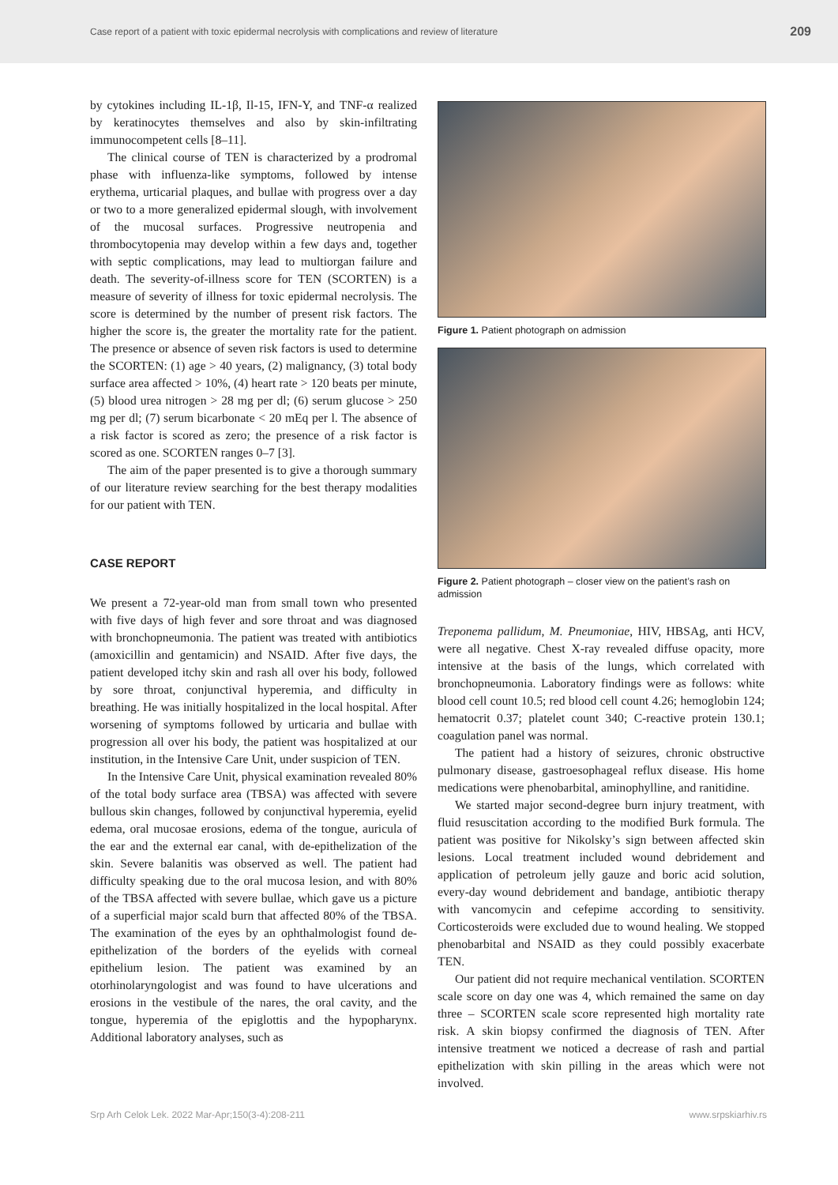Case report of a patient with toxic epidermal necrolysis with complications and review of literature 209
by cytokines including IL-1β, Il-15, IFN-Υ, and TNF-α realized by keratinocytes themselves and also by skin-infiltrating immunocompetent cells [8–11].
The clinical course of TEN is characterized by a prodromal phase with influenza-like symptoms, followed by intense erythema, urticarial plaques, and bullae with progress over a day or two to a more generalized epidermal slough, with involvement of the mucosal surfaces. Progressive neutropenia and thrombocytopenia may develop within a few days and, together with septic complications, may lead to multiorgan failure and death. The severity-of-illness score for TEN (SCORTEN) is a measure of severity of illness for toxic epidermal necrolysis. The score is determined by the number of present risk factors. The higher the score is, the greater the mortality rate for the patient. The presence or absence of seven risk factors is used to determine the SCORTEN: (1) age > 40 years, (2) malignancy, (3) total body surface area affected > 10%, (4) heart rate > 120 beats per minute, (5) blood urea nitrogen > 28 mg per dl; (6) serum glucose > 250 mg per dl; (7) serum bicarbonate < 20 mEq per l. The absence of a risk factor is scored as zero; the presence of a risk factor is scored as one. SCORTEN ranges 0–7 [3].
The aim of the paper presented is to give a thorough summary of our literature review searching for the best therapy modalities for our patient with TEN.
CASE REPORT
We present a 72-year-old man from small town who presented with five days of high fever and sore throat and was diagnosed with bronchopneumonia. The patient was treated with antibiotics (amoxicillin and gentamicin) and NSAID. After five days, the patient developed itchy skin and rash all over his body, followed by sore throat, conjunctival hyperemia, and difficulty in breathing. He was initially hospitalized in the local hospital. After worsening of symptoms followed by urticaria and bullae with progression all over his body, the patient was hospitalized at our institution, in the Intensive Care Unit, under suspicion of TEN.
In the Intensive Care Unit, physical examination revealed 80% of the total body surface area (TBSA) was affected with severe bullous skin changes, followed by conjunctival hyperemia, eyelid edema, oral mucosae erosions, edema of the tongue, auricula of the ear and the external ear canal, with de-epithelization of the skin. Severe balanitis was observed as well. The patient had difficulty speaking due to the oral mucosa lesion, and with 80% of the TBSA affected with severe bullae, which gave us a picture of a superficial major scald burn that affected 80% of the TBSA. The examination of the eyes by an ophthalmologist found de-epithelization of the borders of the eyelids with corneal epithelium lesion. The patient was examined by an otorhinolaryngologist and was found to have ulcerations and erosions in the vestibule of the nares, the oral cavity, and the tongue, hyperemia of the epiglottis and the hypopharynx. Additional laboratory analyses, such as
Figure 1. Patient photograph on admission
Figure 2. Patient photograph – closer view on the patient’s rash on admission
Treponema pallidum, M. Pneumoniae, HIV, HBSAg, anti HCV, were all negative. Chest X-ray revealed diffuse opacity, more intensive at the basis of the lungs, which correlated with bronchopneumonia. Laboratory findings were as follows: white blood cell count 10.5; red blood cell count 4.26; hemoglobin 124; hematocrit 0.37; platelet count 340; C-reactive protein 130.1; coagulation panel was normal.
The patient had a history of seizures, chronic obstructive pulmonary disease, gastroesophageal reflux disease. His home medications were phenobarbital, aminophylline, and ranitidine.
We started major second-degree burn injury treatment, with fluid resuscitation according to the modified Burk formula. The patient was positive for Nikolsky’s sign between affected skin lesions. Local treatment included wound debridement and application of petroleum jelly gauze and boric acid solution, every-day wound debridement and bandage, antibiotic therapy with vancomycin and cefepime according to sensitivity. Corticosteroids were excluded due to wound healing. We stopped phenobarbital and NSAID as they could possibly exacerbate TEN.
Our patient did not require mechanical ventilation. SCORTEN scale score on day one was 4, which remained the same on day three – SCORTEN scale score represented high mortality rate risk. A skin biopsy confirmed the diagnosis of TEN. After intensive treatment we noticed a decrease of rash and partial epithelization with skin pilling in the areas which were not involved.
Srp Arh Celok Lek. 2022 Mar-Apr;150(3-4):208-211 www.srpskiarhiv.rs